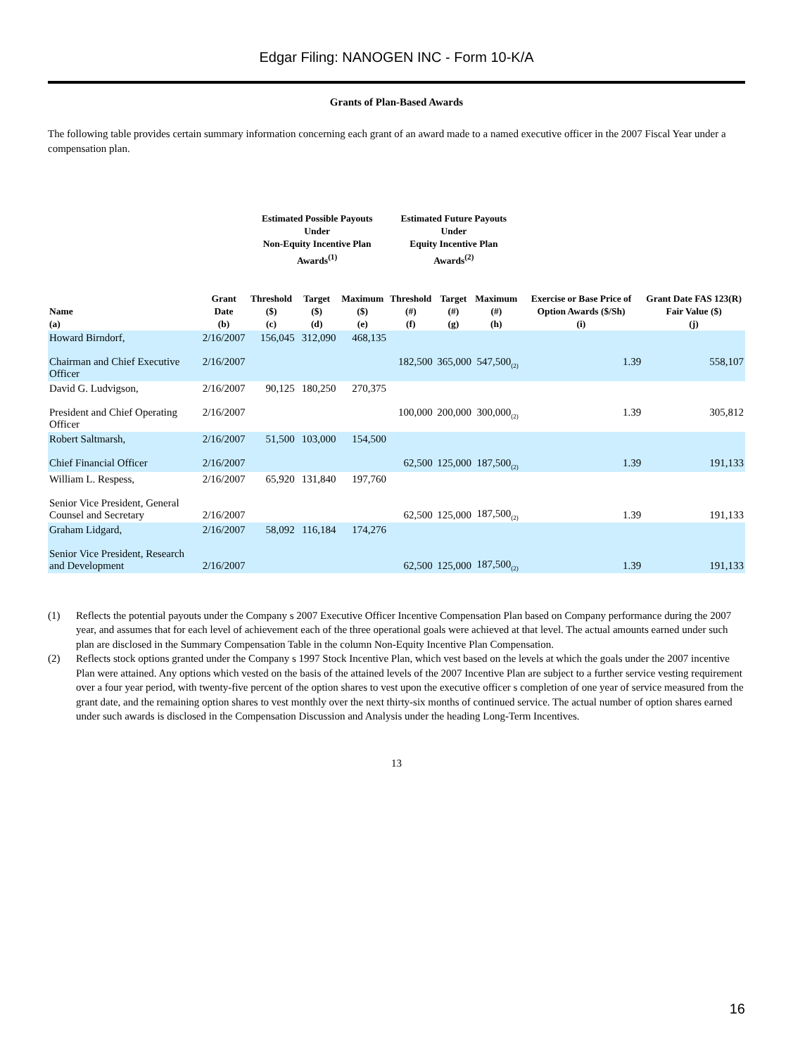Edgar Filing: NANOGEN INC - Form 10-K/A
Grants of Plan-Based Awards
The following table provides certain summary information concerning each grant of an award made to a named executive officer in the 2007 Fiscal Year under a compensation plan.
| Name (a) | Grant Date (b) | Estimated Possible Payouts Under Non-Equity Incentive Plan Awards<sup>(1)</sup> | | | Estimated Future Payouts Under Equity Incentive Plan Awards<sup>(2)</sup> | | | Exercise or Base Price of Option Awards ($/Sh) (i) | Grant Date FAS 123(R) Fair Value ($) (j) |
| --- | --- | --- | --- | --- | --- | --- | --- | --- | --- |
| | | Threshold ($) (c) | Target ($) (d) | Maximum ($) (e) | Threshold (#) (f) | Target (#) (g) | Maximum (#) (h) | | |
| Howard Birndorf, | 2/16/2007 | 156,045 | 312,090 | 468,135 | | | | | |
| Chairman and Chief Executive Officer | 2/16/2007 | | | | 182,500 | 365,000 | 547,500<sub>(2)</sub> | 1.39 | 558,107 |
| David G. Ludvigson, | 2/16/2007 | 90,125 | 180,250 | 270,375 | | | | | |
| President and Chief Operating Officer | 2/16/2007 | | | | 100,000 | 200,000 | 300,000<sub>(2)</sub> | 1.39 | 305,812 |
| Robert Saltmarsh, | 2/16/2007 | 51,500 | 103,000 | 154,500 | | | | | |
| Chief Financial Officer | 2/16/2007 | | | | 62,500 | 125,000 | 187,500<sub>(2)</sub> | 1.39 | 191,133 |
| William L. Respess, | 2/16/2007 | 65,920 | 131,840 | 197,760 | | | | | |
| Senior Vice President, General Counsel and Secretary | 2/16/2007 | | | | 62,500 | 125,000 | 187,500<sub>(2)</sub> | 1.39 | 191,133 |
| Graham Lidgard, | 2/16/2007 | 58,092 | 116,184 | 174,276 | | | | | |
| Senior Vice President, Research and Development | 2/16/2007 | | | | 62,500 | 125,000 | 187,500<sub>(2)</sub> | 1.39 | 191,133 |
(1) Reflects the potential payouts under the Company s 2007 Executive Officer Incentive Compensation Plan based on Company performance during the 2007 year, and assumes that for each level of achievement each of the three operational goals were achieved at that level. The actual amounts earned under such plan are disclosed in the Summary Compensation Table in the column Non-Equity Incentive Plan Compensation.
(2) Reflects stock options granted under the Company s 1997 Stock Incentive Plan, which vest based on the levels at which the goals under the 2007 incentive Plan were attained. Any options which vested on the basis of the attained levels of the 2007 Incentive Plan are subject to a further service vesting requirement over a four year period, with twenty-five percent of the option shares to vest upon the executive officer s completion of one year of service measured from the grant date, and the remaining option shares to vest monthly over the next thirty-six months of continued service. The actual number of option shares earned under such awards is disclosed in the Compensation Discussion and Analysis under the heading Long-Term Incentives.
13
16